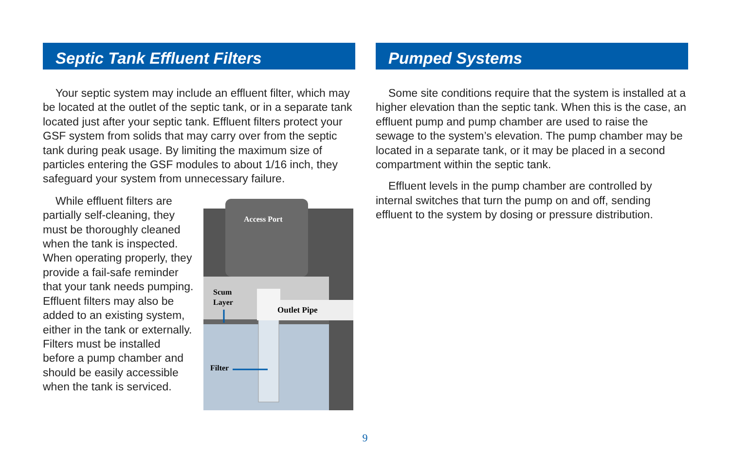Septic Tank Effluent Filters
Your septic system may include an effluent filter, which may be located at the outlet of the septic tank, or in a separate tank located just after your septic tank. Effluent filters protect your GSF system from solids that may carry over from the septic tank during peak usage. By limiting the maximum size of particles entering the GSF modules to about 1/16 inch, they safeguard your system from unnecessary failure.
While effluent filters are partially self-cleaning, they must be thoroughly cleaned when the tank is inspected. When operating properly, they provide a fail-safe reminder that your tank needs pumping. Effluent filters may also be added to an existing system, either in the tank or externally. Filters must be installed before a pump chamber and should be easily accessible when the tank is serviced.
Access Port
Scum
Layer
Outlet Pipe
Filter
Pumped Systems
Some site conditions require that the system is installed at a higher elevation than the septic tank. When this is the case, an effluent pump and pump chamber are used to raise the sewage to the system’s elevation. The pump chamber may be located in a separate tank, or it may be placed in a second compartment within the septic tank.
Effluent levels in the pump chamber are controlled by internal switches that turn the pump on and off, sending effluent to the system by dosing or pressure distribution.
9